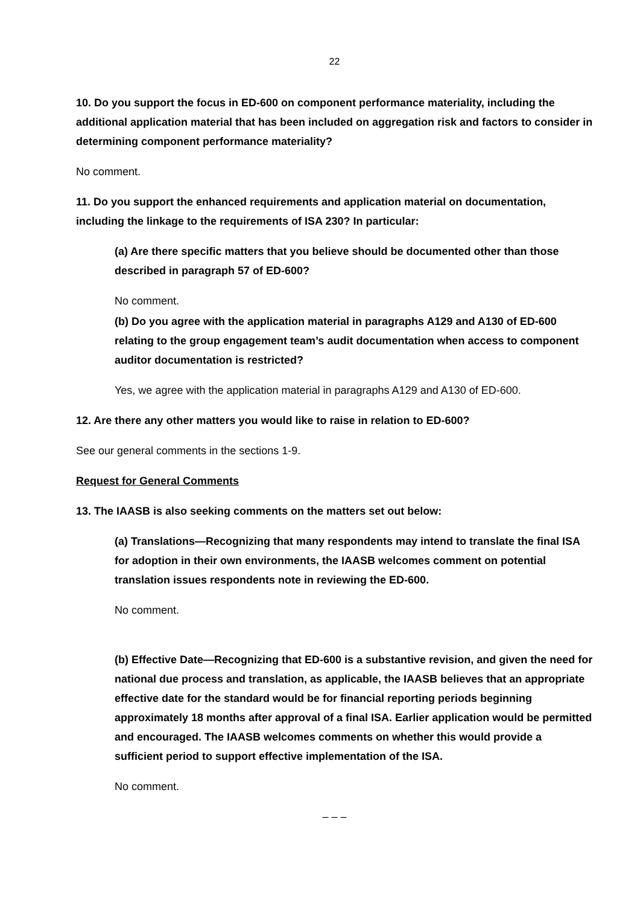22
10. Do you support the focus in ED-600 on component performance materiality, including the additional application material that has been included on aggregation risk and factors to consider in determining component performance materiality?
No comment.
11. Do you support the enhanced requirements and application material on documentation, including the linkage to the requirements of ISA 230? In particular:
(a) Are there specific matters that you believe should be documented other than those described in paragraph 57 of ED-600?
No comment.
(b) Do you agree with the application material in paragraphs A129 and A130 of ED-600 relating to the group engagement team’s audit documentation when access to component auditor documentation is restricted?
Yes, we agree with the application material in paragraphs A129 and A130 of ED-600.
12. Are there any other matters you would like to raise in relation to ED-600?
See our general comments in the sections 1-9.
Request for General Comments
13. The IAASB is also seeking comments on the matters set out below:
(a) Translations—Recognizing that many respondents may intend to translate the final ISA for adoption in their own environments, the IAASB welcomes comment on potential translation issues respondents note in reviewing the ED-600.
No comment.
(b) Effective Date—Recognizing that ED-600 is a substantive revision, and given the need for national due process and translation, as applicable, the IAASB believes that an appropriate effective date for the standard would be for financial reporting periods beginning approximately 18 months after approval of a final ISA. Earlier application would be permitted and encouraged. The IAASB welcomes comments on whether this would provide a sufficient period to support effective implementation of the ISA.
No comment.
– – –